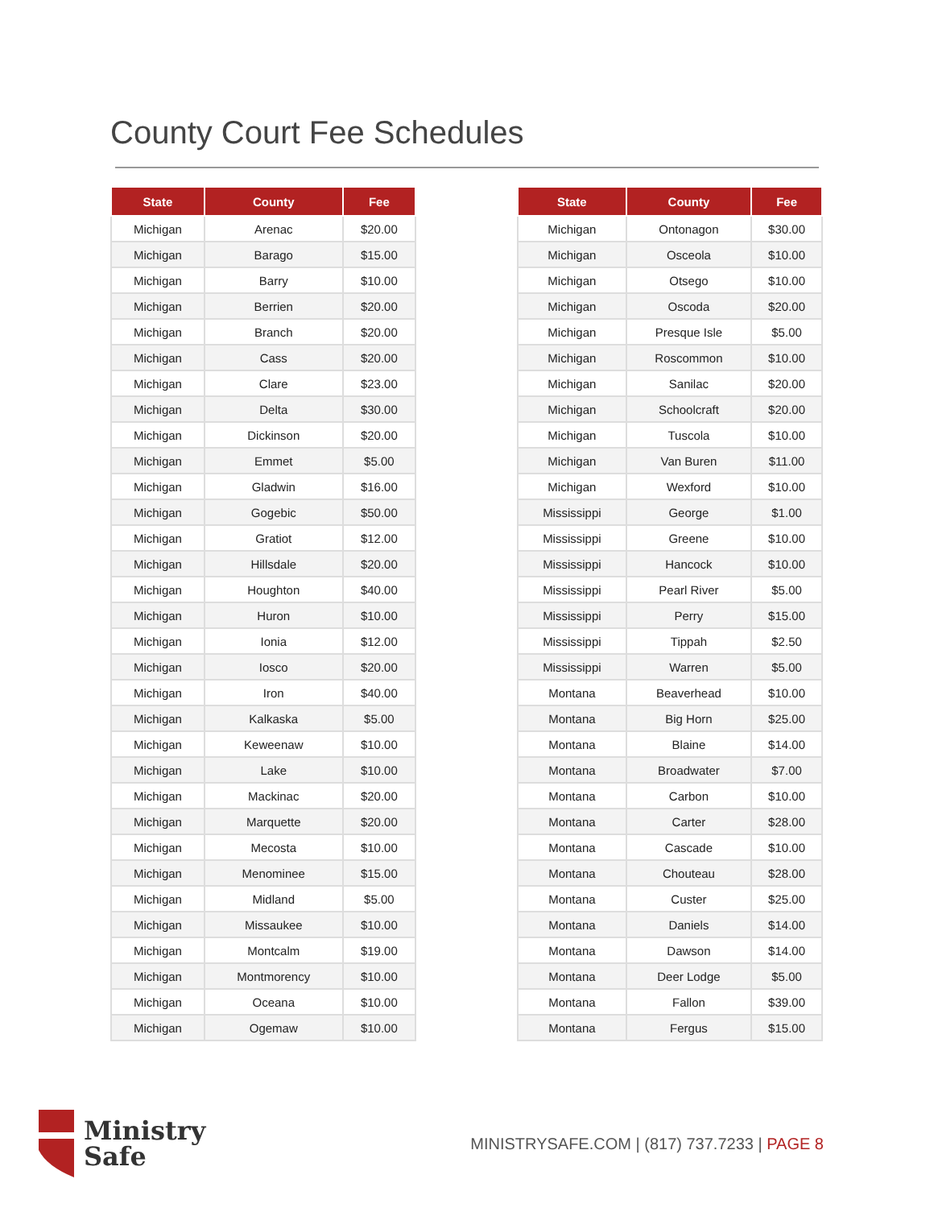County Court Fee Schedules
| State | County | Fee |
| --- | --- | --- |
| Michigan | Arenac | $20.00 |
| Michigan | Barago | $15.00 |
| Michigan | Barry | $10.00 |
| Michigan | Berrien | $20.00 |
| Michigan | Branch | $20.00 |
| Michigan | Cass | $20.00 |
| Michigan | Clare | $23.00 |
| Michigan | Delta | $30.00 |
| Michigan | Dickinson | $20.00 |
| Michigan | Emmet | $5.00 |
| Michigan | Gladwin | $16.00 |
| Michigan | Gogebic | $50.00 |
| Michigan | Gratiot | $12.00 |
| Michigan | Hillsdale | $20.00 |
| Michigan | Houghton | $40.00 |
| Michigan | Huron | $10.00 |
| Michigan | Ionia | $12.00 |
| Michigan | Iosco | $20.00 |
| Michigan | Iron | $40.00 |
| Michigan | Kalkaska | $5.00 |
| Michigan | Keweenaw | $10.00 |
| Michigan | Lake | $10.00 |
| Michigan | Mackinac | $20.00 |
| Michigan | Marquette | $20.00 |
| Michigan | Mecosta | $10.00 |
| Michigan | Menominee | $15.00 |
| Michigan | Midland | $5.00 |
| Michigan | Missaukee | $10.00 |
| Michigan | Montcalm | $19.00 |
| Michigan | Montmorency | $10.00 |
| Michigan | Oceana | $10.00 |
| Michigan | Ogemaw | $10.00 |
| State | County | Fee |
| --- | --- | --- |
| Michigan | Ontonagon | $30.00 |
| Michigan | Osceola | $10.00 |
| Michigan | Otsego | $10.00 |
| Michigan | Oscoda | $20.00 |
| Michigan | Presque Isle | $5.00 |
| Michigan | Roscommon | $10.00 |
| Michigan | Sanilac | $20.00 |
| Michigan | Schoolcraft | $20.00 |
| Michigan | Tuscola | $10.00 |
| Michigan | Van Buren | $11.00 |
| Michigan | Wexford | $10.00 |
| Mississippi | George | $1.00 |
| Mississippi | Greene | $10.00 |
| Mississippi | Hancock | $10.00 |
| Mississippi | Pearl River | $5.00 |
| Mississippi | Perry | $15.00 |
| Mississippi | Tippah | $2.50 |
| Mississippi | Warren | $5.00 |
| Montana | Beaverhead | $10.00 |
| Montana | Big Horn | $25.00 |
| Montana | Blaine | $14.00 |
| Montana | Broadwater | $7.00 |
| Montana | Carbon | $10.00 |
| Montana | Carter | $28.00 |
| Montana | Cascade | $10.00 |
| Montana | Chouteau | $28.00 |
| Montana | Custer | $25.00 |
| Montana | Daniels | $14.00 |
| Montana | Dawson | $14.00 |
| Montana | Deer Lodge | $5.00 |
| Montana | Fallon | $39.00 |
| Montana | Fergus | $15.00 |
Ministry
Safe
MINISTRYSAFE.COM | (817) 737.7233 | PAGE 8